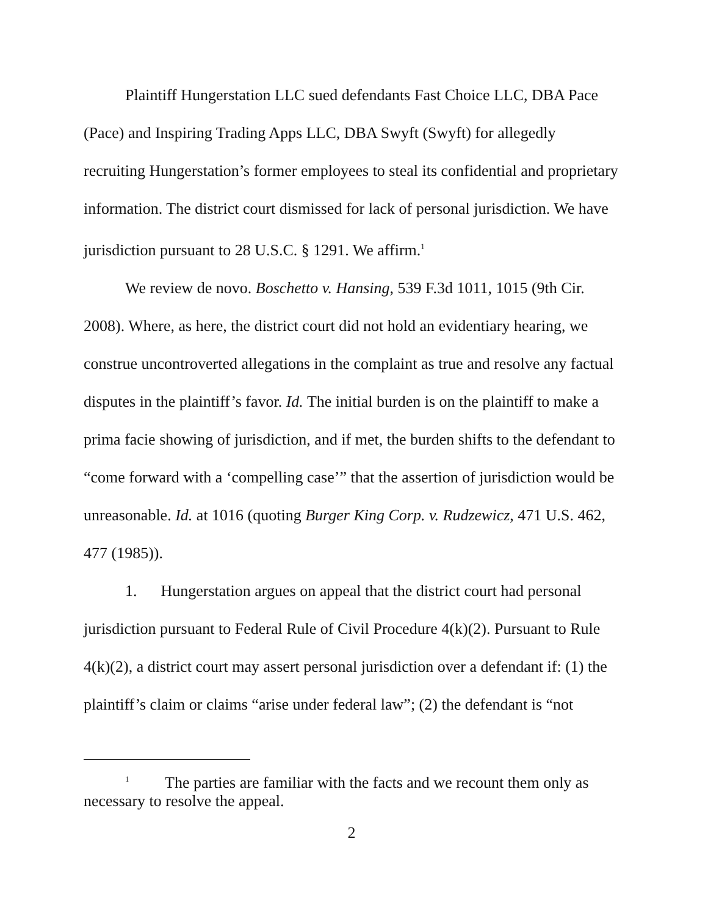Plaintiff Hungerstation LLC sued defendants Fast Choice LLC, DBA Pace (Pace) and Inspiring Trading Apps LLC, DBA Swyft (Swyft) for allegedly recruiting Hungerstation’s former employees to steal its confidential and proprietary information. The district court dismissed for lack of personal jurisdiction. We have jurisdiction pursuant to 28 U.S.C. § 1291. We affirm.<sup>1</sup>
We review de novo. Boschetto v. Hansing, 539 F.3d 1011, 1015 (9th Cir. 2008). Where, as here, the district court did not hold an evidentiary hearing, we construe uncontroverted allegations in the complaint as true and resolve any factual disputes in the plaintiff’s favor. Id. The initial burden is on the plaintiff to make a prima facie showing of jurisdiction, and if met, the burden shifts to the defendant to “come forward with a ‘compelling case’” that the assertion of jurisdiction would be unreasonable. Id. at 1016 (quoting Burger King Corp. v. Rudzewicz, 471 U.S. 462, 477 (1985)).
1. Hungerstation argues on appeal that the district court had personal jurisdiction pursuant to Federal Rule of Civil Procedure 4(k)(2). Pursuant to Rule 4(k)(2), a district court may assert personal jurisdiction over a defendant if: (1) the plaintiff’s claim or claims “arise under federal law”; (2) the defendant is “not
<sup>1</sup> The parties are familiar with the facts and we recount them only as necessary to resolve the appeal.
2